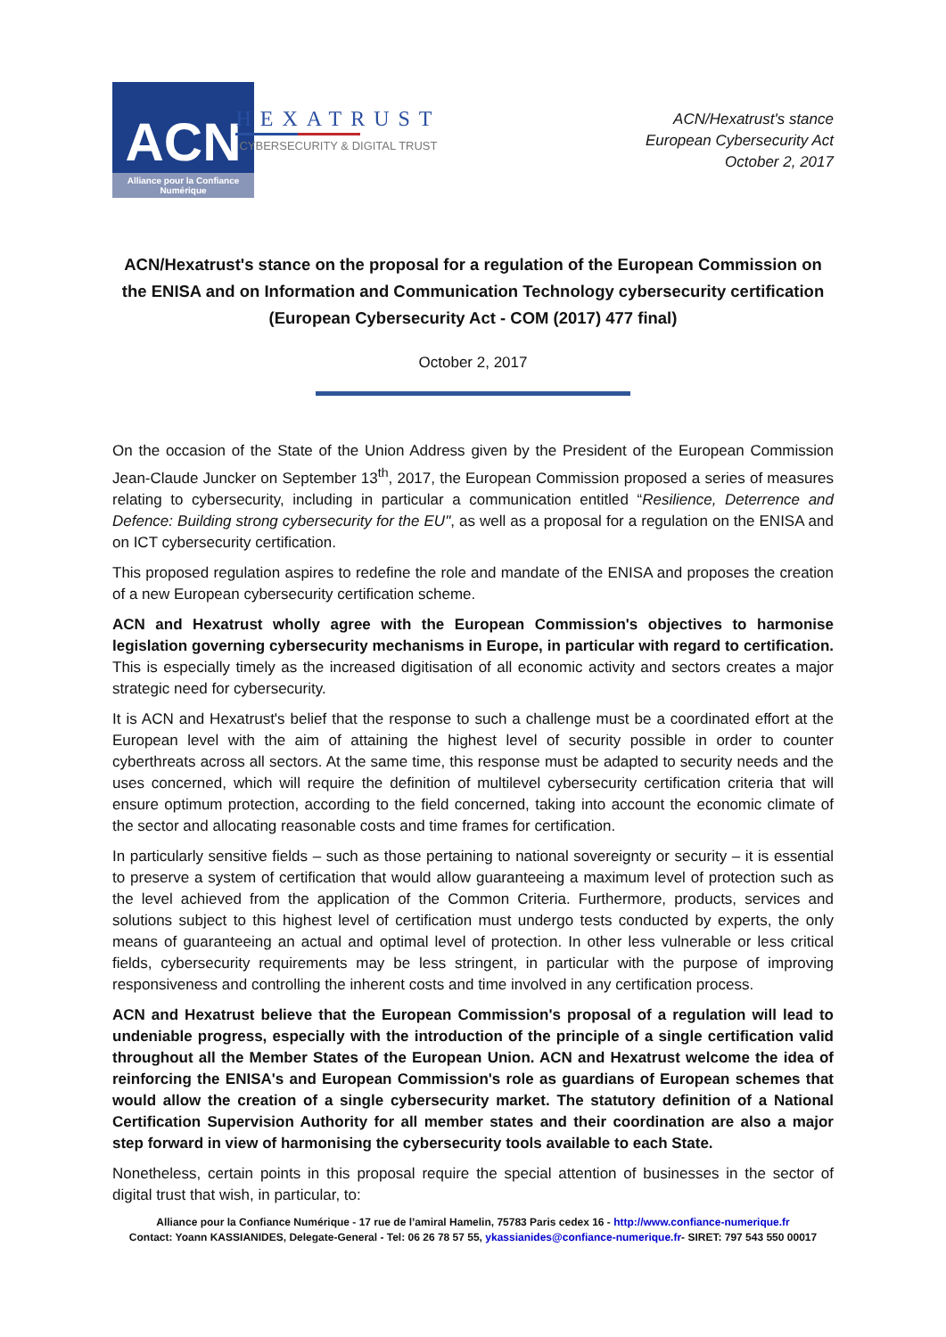ACN
Alliance pour la Confiance Numérique
HEXATRUST
CYBERSECURITY & DIGITAL TRUST
ACN/Hexatrust's stance
European Cybersecurity Act
October 2, 2017
ACN/Hexatrust's stance on the proposal for a regulation of the European Commission on the ENISA and on Information and Communication Technology cybersecurity certification (European Cybersecurity Act - COM (2017) 477 final)
October 2, 2017
On the occasion of the State of the Union Address given by the President of the European Commission Jean-Claude Juncker on September 13<sup>th</sup>, 2017, the European Commission proposed a series of measures relating to cybersecurity, including in particular a communication entitled “Resilience, Deterrence and Defence: Building strong cybersecurity for the EU", as well as a proposal for a regulation on the ENISA and on ICT cybersecurity certification.
This proposed regulation aspires to redefine the role and mandate of the ENISA and proposes the creation of a new European cybersecurity certification scheme.
ACN and Hexatrust wholly agree with the European Commission's objectives to harmonise legislation governing cybersecurity mechanisms in Europe, in particular with regard to certification. This is especially timely as the increased digitisation of all economic activity and sectors creates a major strategic need for cybersecurity.
It is ACN and Hexatrust's belief that the response to such a challenge must be a coordinated effort at the European level with the aim of attaining the highest level of security possible in order to counter cyberthreats across all sectors. At the same time, this response must be adapted to security needs and the uses concerned, which will require the definition of multilevel cybersecurity certification criteria that will ensure optimum protection, according to the field concerned, taking into account the economic climate of the sector and allocating reasonable costs and time frames for certification.
In particularly sensitive fields – such as those pertaining to national sovereignty or security – it is essential to preserve a system of certification that would allow guaranteeing a maximum level of protection such as the level achieved from the application of the Common Criteria. Furthermore, products, services and solutions subject to this highest level of certification must undergo tests conducted by experts, the only means of guaranteeing an actual and optimal level of protection. In other less vulnerable or less critical fields, cybersecurity requirements may be less stringent, in particular with the purpose of improving responsiveness and controlling the inherent costs and time involved in any certification process.
ACN and Hexatrust believe that the European Commission's proposal of a regulation will lead to undeniable progress, especially with the introduction of the principle of a single certification valid throughout all the Member States of the European Union. ACN and Hexatrust welcome the idea of reinforcing the ENISA's and European Commission's role as guardians of European schemes that would allow the creation of a single cybersecurity market. The statutory definition of a National Certification Supervision Authority for all member states and their coordination are also a major step forward in view of harmonising the cybersecurity tools available to each State.
Nonetheless, certain points in this proposal require the special attention of businesses in the sector of digital trust that wish, in particular, to:
Alliance pour la Confiance Numérique - 17 rue de l’amiral Hamelin, 75783 Paris cedex 16 - http://www.confiance-numerique.fr
Contact: Yoann KASSIANIDES, Delegate-General - Tel: 06 26 78 57 55, ykassianides@confiance-numerique.fr- SIRET: 797 543 550 00017